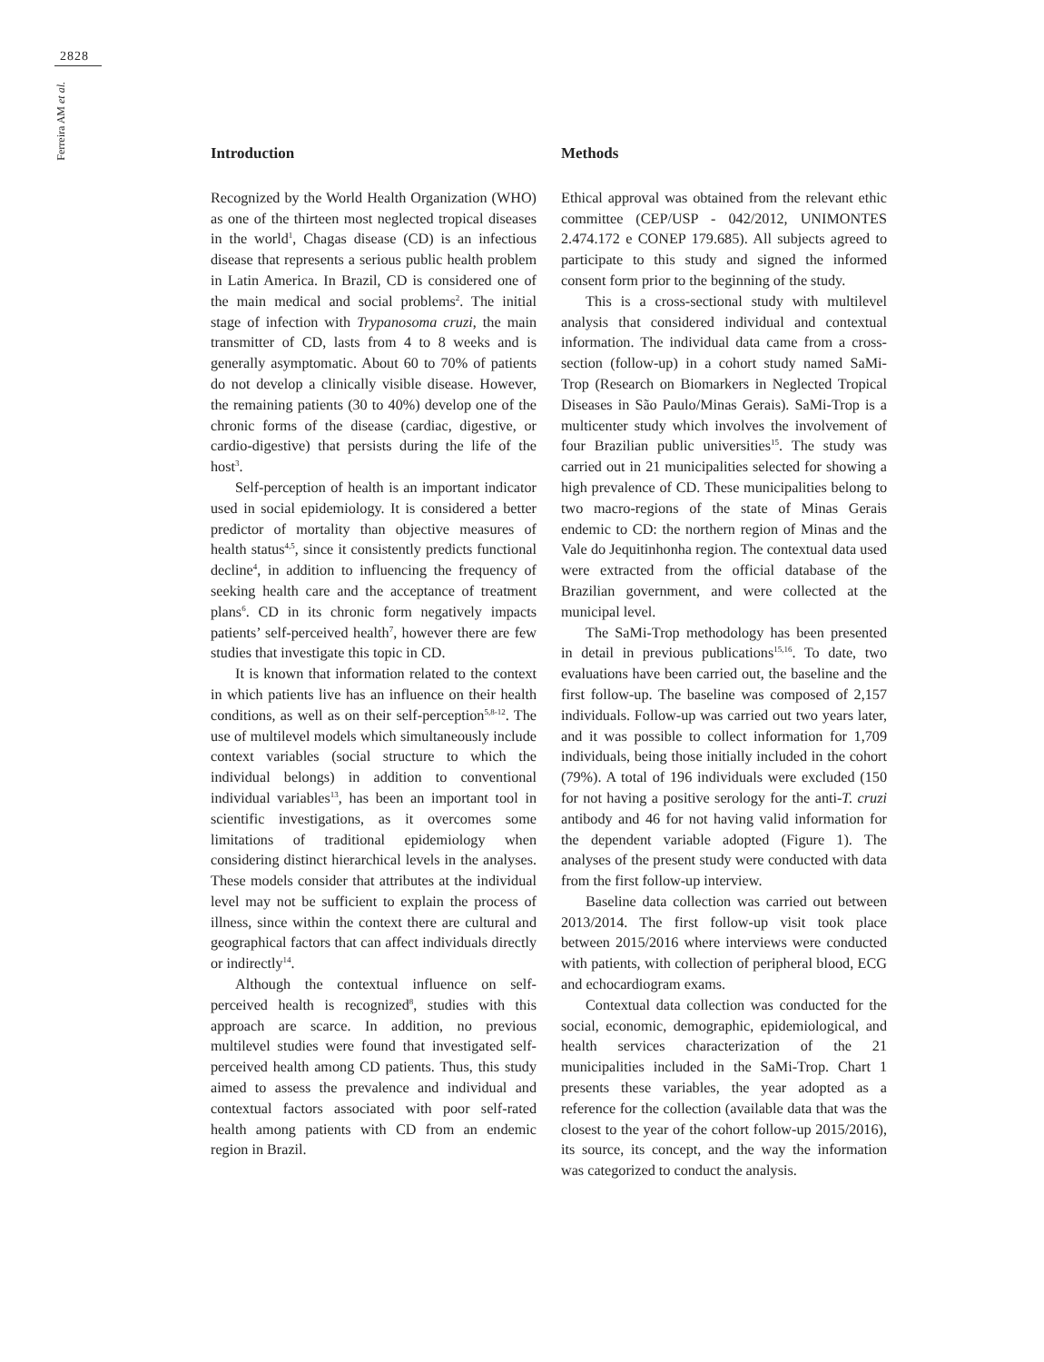2828
Ferreira AM et al.
Introduction
Recognized by the World Health Organization (WHO) as one of the thirteen most neglected tropical diseases in the world<sup>1</sup>, Chagas disease (CD) is an infectious disease that represents a serious public health problem in Latin America. In Brazil, CD is considered one of the main medical and social problems<sup>2</sup>. The initial stage of infection with Trypanosoma cruzi, the main transmitter of CD, lasts from 4 to 8 weeks and is generally asymptomatic. About 60 to 70% of patients do not develop a clinically visible disease. However, the remaining patients (30 to 40%) develop one of the chronic forms of the disease (cardiac, digestive, or cardio-digestive) that persists during the life of the host<sup>3</sup>.
Self-perception of health is an important indicator used in social epidemiology. It is considered a better predictor of mortality than objective measures of health status<sup>4,5</sup>, since it consistently predicts functional decline<sup>4</sup>, in addition to influencing the frequency of seeking health care and the acceptance of treatment plans<sup>6</sup>. CD in its chronic form negatively impacts patients’ self-perceived health<sup>7</sup>, however there are few studies that investigate this topic in CD.
It is known that information related to the context in which patients live has an influence on their health conditions, as well as on their self-perception<sup>5,8-12</sup>. The use of multilevel models which simultaneously include context variables (social structure to which the individual belongs) in addition to conventional individual variables<sup>13</sup>, has been an important tool in scientific investigations, as it overcomes some limitations of traditional epidemiology when considering distinct hierarchical levels in the analyses. These models consider that attributes at the individual level may not be sufficient to explain the process of illness, since within the context there are cultural and geographical factors that can affect individuals directly or indirectly<sup>14</sup>.
Although the contextual influence on self-perceived health is recognized<sup>8</sup>, studies with this approach are scarce. In addition, no previous multilevel studies were found that investigated self-perceived health among CD patients. Thus, this study aimed to assess the prevalence and individual and contextual factors associated with poor self-rated health among patients with CD from an endemic region in Brazil.
Methods
Ethical approval was obtained from the relevant ethic committee (CEP/USP - 042/2012, UNIMONTES 2.474.172 e CONEP 179.685). All subjects agreed to participate to this study and signed the informed consent form prior to the beginning of the study.
This is a cross-sectional study with multilevel analysis that considered individual and contextual information. The individual data came from a cross-section (follow-up) in a cohort study named SaMi-Trop (Research on Biomarkers in Neglected Tropical Diseases in São Paulo/Minas Gerais). SaMi-Trop is a multicenter study which involves the involvement of four Brazilian public universities<sup>15</sup>. The study was carried out in 21 municipalities selected for showing a high prevalence of CD. These municipalities belong to two macro-regions of the state of Minas Gerais endemic to CD: the northern region of Minas and the Vale do Jequitinhonha region. The contextual data used were extracted from the official database of the Brazilian government, and were collected at the municipal level.
The SaMi-Trop methodology has been presented in detail in previous publications<sup>15,16</sup>. To date, two evaluations have been carried out, the baseline and the first follow-up. The baseline was composed of 2,157 individuals. Follow-up was carried out two years later, and it was possible to collect information for 1,709 individuals, being those initially included in the cohort (79%). A total of 196 individuals were excluded (150 for not having a positive serology for the anti-T. cruzi antibody and 46 for not having valid information for the dependent variable adopted (Figure 1). The analyses of the present study were conducted with data from the first follow-up interview.
Baseline data collection was carried out between 2013/2014. The first follow-up visit took place between 2015/2016 where interviews were conducted with patients, with collection of peripheral blood, ECG and echocardiogram exams.
Contextual data collection was conducted for the social, economic, demographic, epidemiological, and health services characterization of the 21 municipalities included in the SaMi-Trop. Chart 1 presents these variables, the year adopted as a reference for the collection (available data that was the closest to the year of the cohort follow-up 2015/2016), its source, its concept, and the way the information was categorized to conduct the analysis.